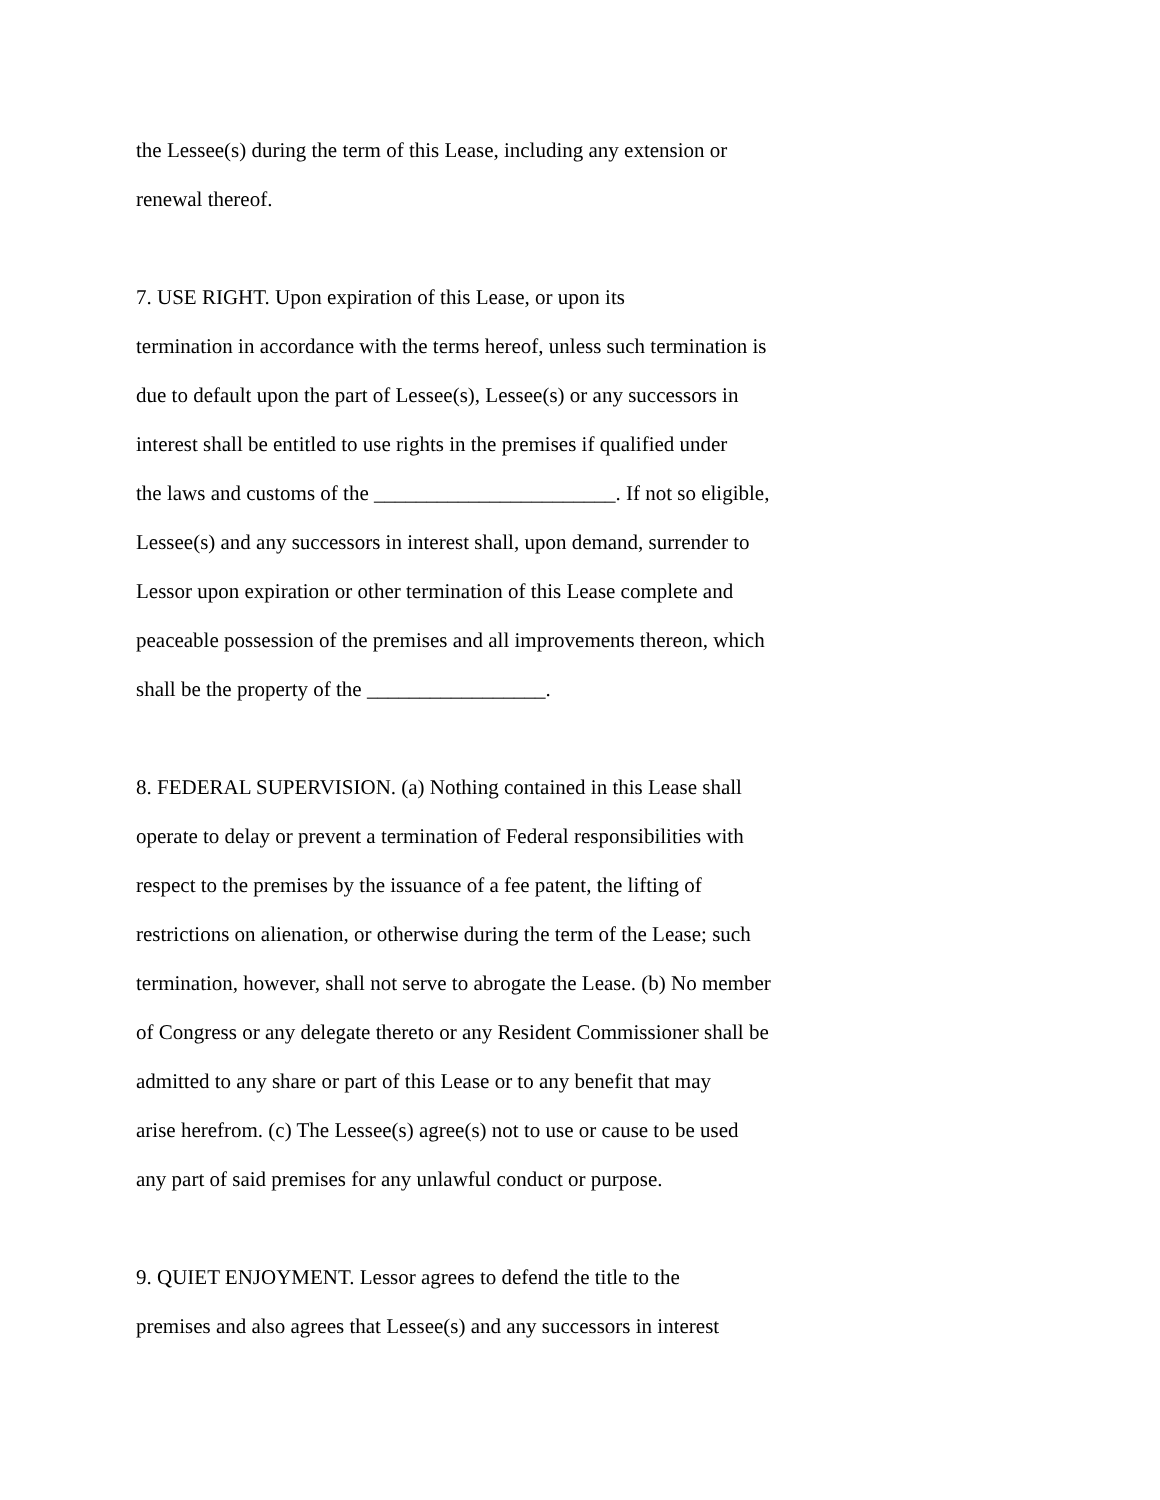the Lessee(s) during the term of this Lease, including any extension or renewal thereof.
7. USE RIGHT. Upon expiration of this Lease, or upon its termination in accordance with the terms hereof, unless such termination is due to default upon the part of Lessee(s), Lessee(s) or any successors in interest shall be entitled to use rights in the premises if qualified under the laws and customs of the _______________________. If not so eligible, Lessee(s) and any successors in interest shall, upon demand, surrender to Lessor upon expiration or other termination of this Lease complete and peaceable possession of the premises and all improvements thereon, which shall be the property of the _________________.
8. FEDERAL SUPERVISION. (a) Nothing contained in this Lease shall operate to delay or prevent a termination of Federal responsibilities with respect to the premises by the issuance of a fee patent, the lifting of restrictions on alienation, or otherwise during the term of the Lease; such termination, however, shall not serve to abrogate the Lease. (b) No member of Congress or any delegate thereto or any Resident Commissioner shall be admitted to any share or part of this Lease or to any benefit that may arise herefrom. (c) The Lessee(s) agree(s) not to use or cause to be used any part of said premises for any unlawful conduct or purpose.
9. QUIET ENJOYMENT. Lessor agrees to defend the title to the premises and also agrees that Lessee(s) and any successors in interest